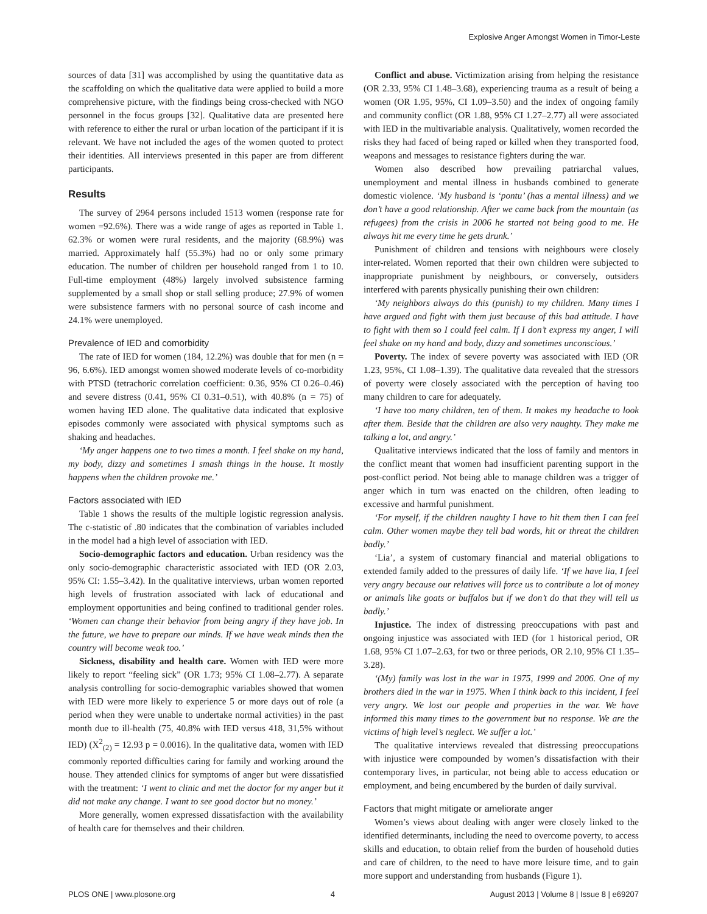Explosive Anger Amongst Women in Timor-Leste
sources of data [31] was accomplished by using the quantitative data as the scaffolding on which the qualitative data were applied to build a more comprehensive picture, with the findings being cross-checked with NGO personnel in the focus groups [32]. Qualitative data are presented here with reference to either the rural or urban location of the participant if it is relevant. We have not included the ages of the women quoted to protect their identities. All interviews presented in this paper are from different participants.
Results
The survey of 2964 persons included 1513 women (response rate for women =92.6%). There was a wide range of ages as reported in Table 1. 62.3% or women were rural residents, and the majority (68.9%) was married. Approximately half (55.3%) had no or only some primary education. The number of children per household ranged from 1 to 10. Full-time employment (48%) largely involved subsistence farming supplemented by a small shop or stall selling produce; 27.9% of women were subsistence farmers with no personal source of cash income and 24.1% were unemployed.
Prevalence of IED and comorbidity
The rate of IED for women (184, 12.2%) was double that for men (n = 96, 6.6%). IED amongst women showed moderate levels of co-morbidity with PTSD (tetrachoric correlation coefficient: 0.36, 95% CI 0.26–0.46) and severe distress (0.41, 95% CI 0.31–0.51), with 40.8% (n = 75) of women having IED alone. The qualitative data indicated that explosive episodes commonly were associated with physical symptoms such as shaking and headaches.
‘My anger happens one to two times a month. I feel shake on my hand, my body, dizzy and sometimes I smash things in the house. It mostly happens when the children provoke me.’
Factors associated with IED
Table 1 shows the results of the multiple logistic regression analysis. The c-statistic of .80 indicates that the combination of variables included in the model had a high level of association with IED.
Socio-demographic factors and education. Urban residency was the only socio-demographic characteristic associated with IED (OR 2.03, 95% CI: 1.55–3.42). In the qualitative interviews, urban women reported high levels of frustration associated with lack of educational and employment opportunities and being confined to traditional gender roles. ‘Women can change their behavior from being angry if they have job. In the future, we have to prepare our minds. If we have weak minds then the country will become weak too.’
Sickness, disability and health care. Women with IED were more likely to report “feeling sick” (OR 1.73; 95% CI 1.08–2.77). A separate analysis controlling for socio-demographic variables showed that women with IED were more likely to experience 5 or more days out of role (a period when they were unable to undertake normal activities) in the past month due to ill-health (75, 40.8% with IED versus 418, 31,5% without IED) (X<sup>2</sup><sub>(2)</sub> = 12.93 p = 0.0016). In the qualitative data, women with IED commonly reported difficulties caring for family and working around the house. They attended clinics for symptoms of anger but were dissatisfied with the treatment: ‘I went to clinic and met the doctor for my anger but it did not make any change. I want to see good doctor but no money.’
More generally, women expressed dissatisfaction with the availability of health care for themselves and their children.
Conflict and abuse. Victimization arising from helping the resistance (OR 2.33, 95% CI 1.48–3.68), experiencing trauma as a result of being a women (OR 1.95, 95%, CI 1.09–3.50) and the index of ongoing family and community conflict (OR 1.88, 95% CI 1.27–2.77) all were associated with IED in the multivariable analysis. Qualitatively, women recorded the risks they had faced of being raped or killed when they transported food, weapons and messages to resistance fighters during the war.
Women also described how prevailing patriarchal values, unemployment and mental illness in husbands combined to generate domestic violence. ‘My husband is ‘pontu’ (has a mental illness) and we don’t have a good relationship. After we came back from the mountain (as refugees) from the crisis in 2006 he started not being good to me. He always hit me every time he gets drunk.’
Punishment of children and tensions with neighbours were closely inter-related. Women reported that their own children were subjected to inappropriate punishment by neighbours, or conversely, outsiders interfered with parents physically punishing their own children:
‘My neighbors always do this (punish) to my children. Many times I have argued and fight with them just because of this bad attitude. I have to fight with them so I could feel calm. If I don’t express my anger, I will feel shake on my hand and body, dizzy and sometimes unconscious.’
Poverty. The index of severe poverty was associated with IED (OR 1.23, 95%, CI 1.08–1.39). The qualitative data revealed that the stressors of poverty were closely associated with the perception of having too many children to care for adequately.
‘I have too many children, ten of them. It makes my headache to look after them. Beside that the children are also very naughty. They make me talking a lot, and angry.’
Qualitative interviews indicated that the loss of family and mentors in the conflict meant that women had insufficient parenting support in the post-conflict period. Not being able to manage children was a trigger of anger which in turn was enacted on the children, often leading to excessive and harmful punishment.
‘For myself, if the children naughty I have to hit them then I can feel calm. Other women maybe they tell bad words, hit or threat the children badly.’
‘Lia’, a system of customary financial and material obligations to extended family added to the pressures of daily life. ‘If we have lia, I feel very angry because our relatives will force us to contribute a lot of money or animals like goats or buffalos but if we don’t do that they will tell us badly.’
Injustice. The index of distressing preoccupations with past and ongoing injustice was associated with IED (for 1 historical period, OR 1.68, 95% CI 1.07–2.63, for two or three periods, OR 2.10, 95% CI 1.35–3.28).
‘(My) family was lost in the war in 1975, 1999 and 2006. One of my brothers died in the war in 1975. When I think back to this incident, I feel very angry. We lost our people and properties in the war. We have informed this many times to the government but no response. We are the victims of high level’s neglect. We suffer a lot.’
The qualitative interviews revealed that distressing preoccupations with injustice were compounded by women’s dissatisfaction with their contemporary lives, in particular, not being able to access education or employment, and being encumbered by the burden of daily survival.
Factors that might mitigate or ameliorate anger
Women’s views about dealing with anger were closely linked to the identified determinants, including the need to overcome poverty, to access skills and education, to obtain relief from the burden of household duties and care of children, to the need to have more leisure time, and to gain more support and understanding from husbands (Figure 1).
PLOS ONE | www.plosone.org 4 August 2013 | Volume 8 | Issue 8 | e69207